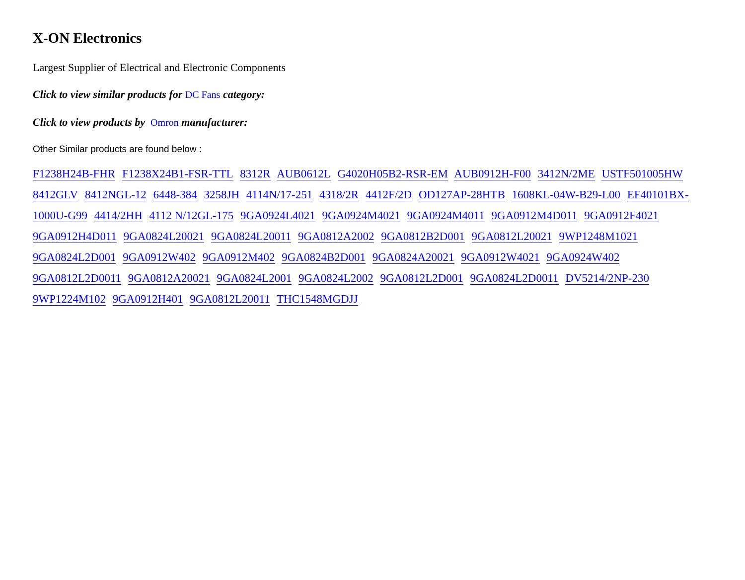X-ON Electronics
Largest Supplier of Electrical and Electronic Components
Click to view similar products for DC Fans category:
Click to view products by Omron manufacturer:
Other Similar products are found below :
F1238H24B-FHR F1238X24B1-FSR-TTL 8312R AUB0612L G4020H05B2-RSR-EM AUB0912H-F00 3412N/2ME USTF501005HW 8412GLV 8412NGL-12 6448-384 3258JH 4114N/17-251 4318/2R 4412F/2D OD127AP-28HTB 1608KL-04W-B29-L00 EF40101BX-1000U-G99 4414/2HH 4112 N/12GL-175 9GA0924L4021 9GA0924M4021 9GA0924M4011 9GA0912M4D011 9GA0912F4021 9GA0912H4D011 9GA0824L20021 9GA0824L20011 9GA0812A2002 9GA0812B2D001 9GA0812L20021 9WP1248M1021 9GA0824L2D001 9GA0912W402 9GA0912M402 9GA0824B2D001 9GA0824A20021 9GA0912W4021 9GA0924W402 9GA0812L2D0011 9GA0812A20021 9GA0824L2001 9GA0824L2002 9GA0812L2D001 9GA0824L2D0011 DV5214/2NP-230 9WP1224M102 9GA0912H401 9GA0812L20011 THC1548MGDJJ